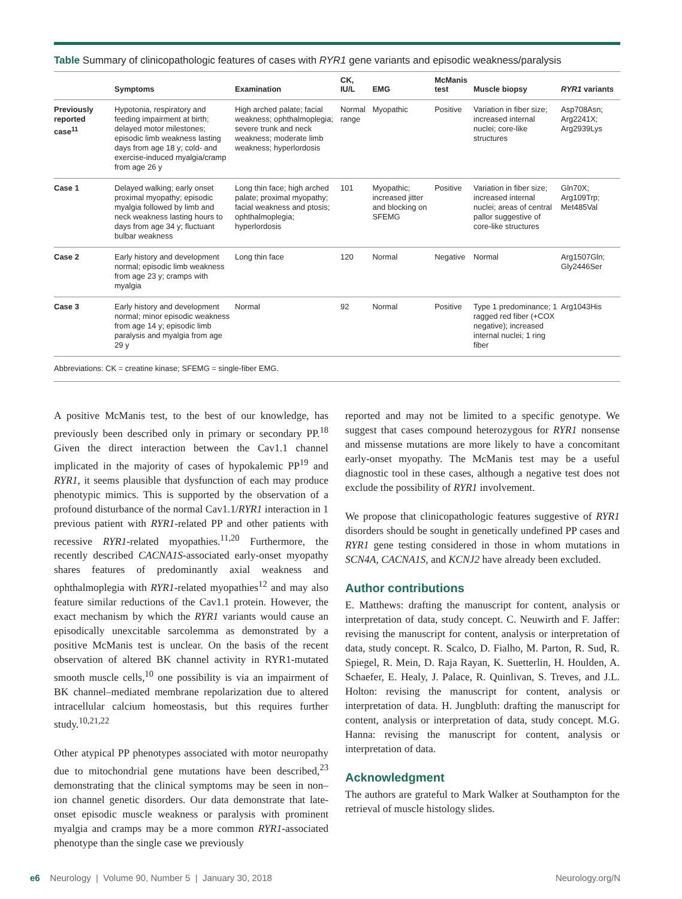Table Summary of clinicopathologic features of cases with RYR1 gene variants and episodic weakness/paralysis
| | Symptoms | Examination | CK, IU/L | EMG | McManis test | Muscle biopsy | RYR1 variants |
| --- | --- | --- | --- | --- | --- | --- | --- |
| Previously reported case<sup>11</sup> | Hypotonia, respiratory and feeding impairment at birth; delayed motor milestones; episodic limb weakness lasting days from age 18 y; cold- and exercise-induced myalgia/cramp from age 26 y | High arched palate; facial weakness; ophthalmoplegia; severe trunk and neck weakness; moderate limb weakness; hyperlordosis | Normal range | Myopathic | Positive | Variation in fiber size; increased internal nuclei; core-like structures | Asp708Asn; Arg2241X; Arg2939Lys |
| Case 1 | Delayed walking; early onset proximal myopathy; episodic myalgia followed by limb and neck weakness lasting hours to days from age 34 y; fluctuant bulbar weakness | Long thin face; high arched palate; proximal myopathy; facial weakness and ptosis; ophthalmoplegia; hyperlordosis | 101 | Myopathic; increased jitter and blocking on SFEMG | Positive | Variation in fiber size; increased internal nuclei; areas of central pallor suggestive of core-like structures | Gln70X; Arg109Trp; Met485Val |
| Case 2 | Early history and development normal; episodic limb weakness from age 23 y; cramps with myalgia | Long thin face | 120 | Normal | Negative | Normal | Arg1507Gln; Gly2446Ser |
| Case 3 | Early history and development normal; minor episodic weakness from age 14 y; episodic limb paralysis and myalgia from age 29 y | Normal | 92 | Normal | Positive | Type 1 predominance; 1 ragged red fiber (+COX negative); increased internal nuclei; 1 ring fiber | Arg1043His |
Abbreviations: CK = creatine kinase; SFEMG = single-fiber EMG.
A positive McManis test, to the best of our knowledge, has previously been described only in primary or secondary PP.<sup>18</sup> Given the direct interaction between the Cav1.1 channel implicated in the majority of cases of hypokalemic PP<sup>19</sup> and RYR1, it seems plausible that dysfunction of each may produce phenotypic mimics. This is supported by the observation of a profound disturbance of the normal Cav1.1/RYR1 interaction in 1 previous patient with RYR1-related PP and other patients with recessive RYR1-related myopathies.<sup>11,20</sup> Furthermore, the recently described CACNA1S-associated early-onset myopathy shares features of predominantly axial weakness and ophthalmoplegia with RYR1-related myopathies<sup>12</sup> and may also feature similar reductions of the Cav1.1 protein. However, the exact mechanism by which the RYR1 variants would cause an episodically unexcitable sarcolemma as demonstrated by a positive McManis test is unclear. On the basis of the recent observation of altered BK channel activity in RYR1-mutated smooth muscle cells,<sup>10</sup> one possibility is via an impairment of BK channel–mediated membrane repolarization due to altered intracellular calcium homeostasis, but this requires further study.<sup>10,21,22</sup>
Other atypical PP phenotypes associated with motor neuropathy due to mitochondrial gene mutations have been described,<sup>23</sup> demonstrating that the clinical symptoms may be seen in non–ion channel genetic disorders. Our data demonstrate that late-onset episodic muscle weakness or paralysis with prominent myalgia and cramps may be a more common RYR1-associated phenotype than the single case we previously
reported and may not be limited to a specific genotype. We suggest that cases compound heterozygous for RYR1 nonsense and missense mutations are more likely to have a concomitant early-onset myopathy. The McManis test may be a useful diagnostic tool in these cases, although a negative test does not exclude the possibility of RYR1 involvement.
We propose that clinicopathologic features suggestive of RYR1 disorders should be sought in genetically undefined PP cases and RYR1 gene testing considered in those in whom mutations in SCN4A, CACNA1S, and KCNJ2 have already been excluded.
Author contributions
E. Matthews: drafting the manuscript for content, analysis or interpretation of data, study concept. C. Neuwirth and F. Jaffer: revising the manuscript for content, analysis or interpretation of data, study concept. R. Scalco, D. Fialho, M. Parton, R. Sud, R. Spiegel, R. Mein, D. Raja Rayan, K. Suetterlin, H. Houlden, A. Schaefer, E. Healy, J. Palace, R. Quinlivan, S. Treves, and J.L. Holton: revising the manuscript for content, analysis or interpretation of data. H. Jungbluth: drafting the manuscript for content, analysis or interpretation of data, study concept. M.G. Hanna: revising the manuscript for content, analysis or interpretation of data.
Acknowledgment
The authors are grateful to Mark Walker at Southampton for the retrieval of muscle histology slides.
e6 Neurology | Volume 90, Number 5 | January 30, 2018 Neurology.org/N